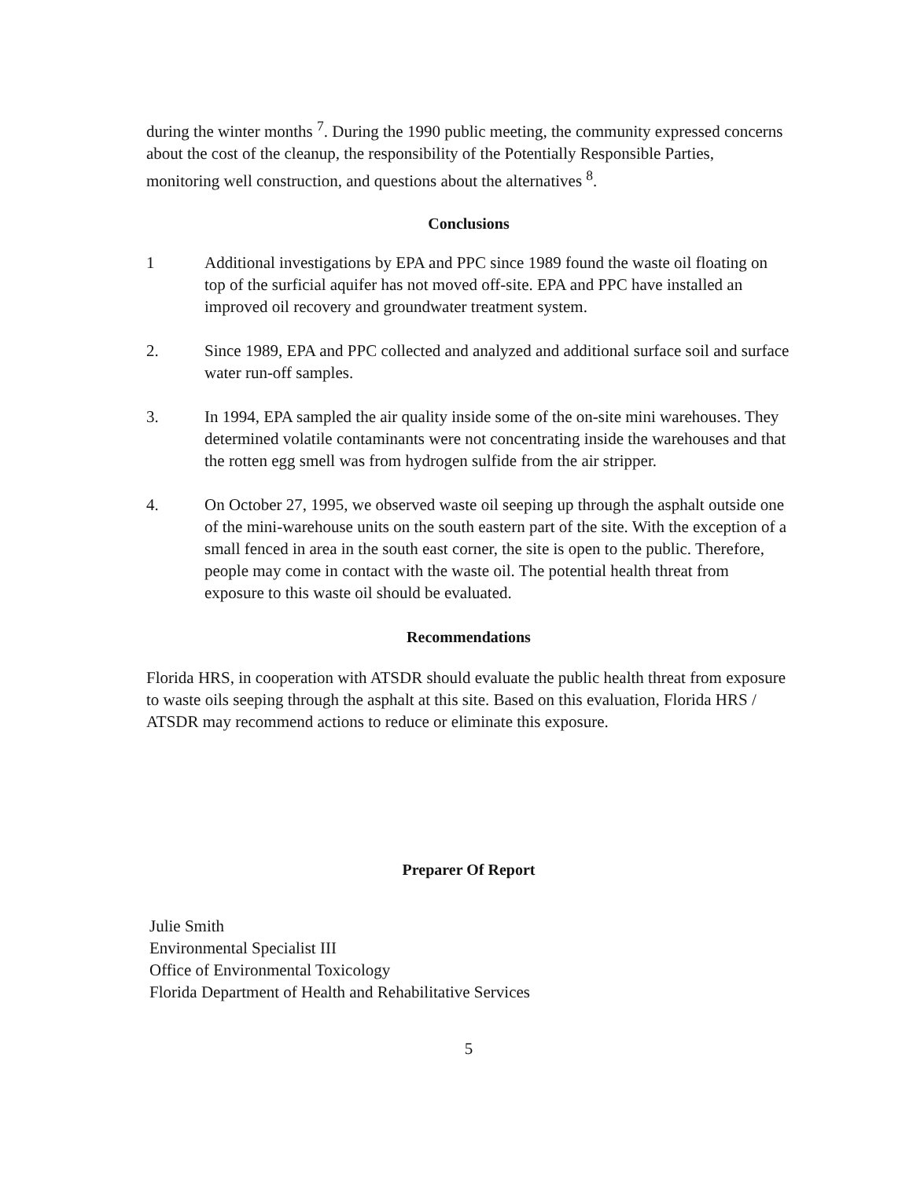during the winter months <sup>7</sup>. During the 1990 public meeting, the community expressed concerns about the cost of the cleanup, the responsibility of the Potentially Responsible Parties, monitoring well construction, and questions about the alternatives <sup>8</sup>.
Conclusions
1 Additional investigations by EPA and PPC since 1989 found the waste oil floating on top of the surficial aquifer has not moved off-site. EPA and PPC have installed an improved oil recovery and groundwater treatment system.
2. Since 1989, EPA and PPC collected and analyzed and additional surface soil and surface water run-off samples.
3. In 1994, EPA sampled the air quality inside some of the on-site mini warehouses. They determined volatile contaminants were not concentrating inside the warehouses and that the rotten egg smell was from hydrogen sulfide from the air stripper.
4. On October 27, 1995, we observed waste oil seeping up through the asphalt outside one of the mini-warehouse units on the south eastern part of the site. With the exception of a small fenced in area in the south east corner, the site is open to the public. Therefore, people may come in contact with the waste oil. The potential health threat from exposure to this waste oil should be evaluated.
Recommendations
Florida HRS, in cooperation with ATSDR should evaluate the public health threat from exposure to waste oils seeping through the asphalt at this site. Based on this evaluation, Florida HRS / ATSDR may recommend actions to reduce or eliminate this exposure.
Preparer Of Report
Julie Smith
Environmental Specialist III
Office of Environmental Toxicology
Florida Department of Health and Rehabilitative Services
5